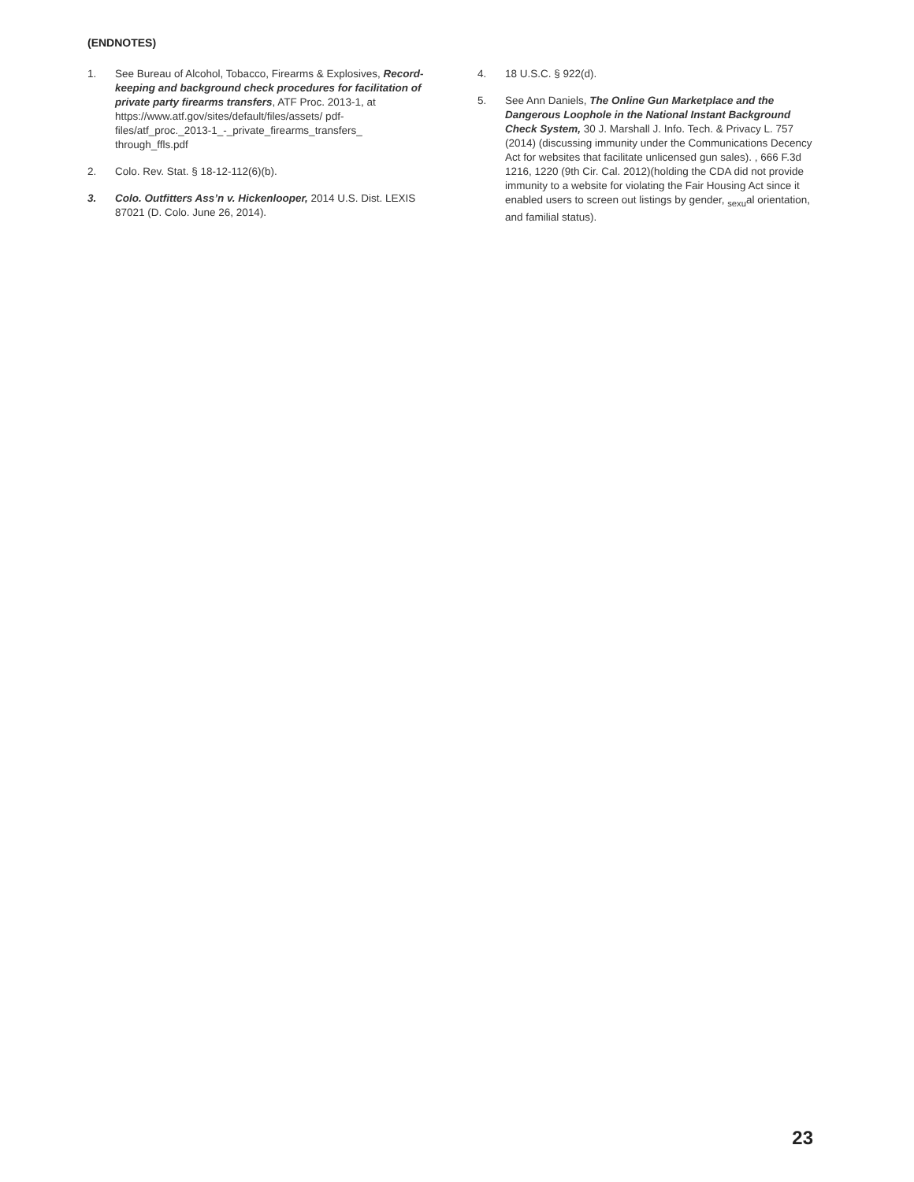(ENDNOTES)
1. See Bureau of Alcohol, Tobacco, Firearms & Explosives, Record-keeping and background check procedures for facilitation of private party firearms transfers, ATF Proc. 2013-1, at https://www.atf.gov/sites/default/files/assets/ pdf-files/atf_proc._2013-1_-_private_firearms_transfers_ through_ffls.pdf
2. Colo. Rev. Stat. § 18-12-112(6)(b).
3. Colo. Outfitters Ass’n v. Hickenlooper, 2014 U.S. Dist. LEXIS 87021 (D. Colo. June 26, 2014).
4. 18 U.S.C. § 922(d).
5. See Ann Daniels, The Online Gun Marketplace and the Dangerous Loophole in the National Instant Background Check System, 30 J. Marshall J. Info. Tech. & Privacy L. 757 (2014) (discussing immunity under the Communications Decency Act for websites that facilitate unlicensed gun sales). , 666 F.3d 1216, 1220 (9th Cir. Cal. 2012)(holding the CDA did not provide immunity to a website for violating the Fair Housing Act since it enabled users to screen out listings by gender, <sub>sexu</sub>al orientation, and familial status).
23